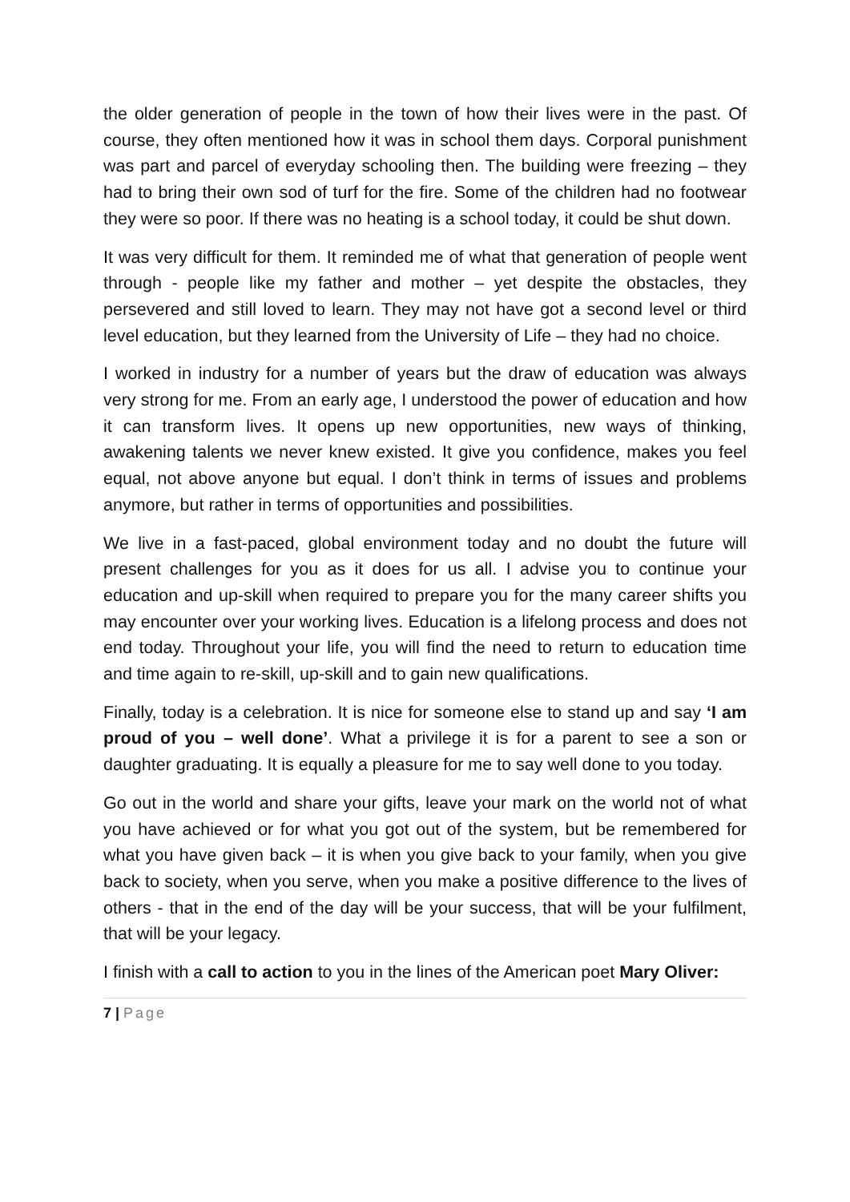the older generation of people in the town of how their lives were in the past. Of course, they often mentioned how it was in school them days. Corporal punishment was part and parcel of everyday schooling then. The building were freezing – they had to bring their own sod of turf for the fire. Some of the children had no footwear they were so poor. If there was no heating is a school today, it could be shut down.
It was very difficult for them. It reminded me of what that generation of people went through - people like my father and mother – yet despite the obstacles, they persevered and still loved to learn. They may not have got a second level or third level education, but they learned from the University of Life – they had no choice.
I worked in industry for a number of years but the draw of education was always very strong for me. From an early age, I understood the power of education and how it can transform lives. It opens up new opportunities, new ways of thinking, awakening talents we never knew existed. It give you confidence, makes you feel equal, not above anyone but equal. I don’t think in terms of issues and problems anymore, but rather in terms of opportunities and possibilities.
We live in a fast-paced, global environment today and no doubt the future will present challenges for you as it does for us all. I advise you to continue your education and up-skill when required to prepare you for the many career shifts you may encounter over your working lives. Education is a lifelong process and does not end today. Throughout your life, you will find the need to return to education time and time again to re-skill, up-skill and to gain new qualifications.
Finally, today is a celebration. It is nice for someone else to stand up and say ‘I am proud of you – well done’. What a privilege it is for a parent to see a son or daughter graduating. It is equally a pleasure for me to say well done to you today.
Go out in the world and share your gifts, leave your mark on the world not of what you have achieved or for what you got out of the system, but be remembered for what you have given back – it is when you give back to your family, when you give back to society, when you serve, when you make a positive difference to the lives of others - that in the end of the day will be your success, that will be your fulfilment, that will be your legacy.
I finish with a call to action to you in the lines of the American poet Mary Oliver:
7 | Page